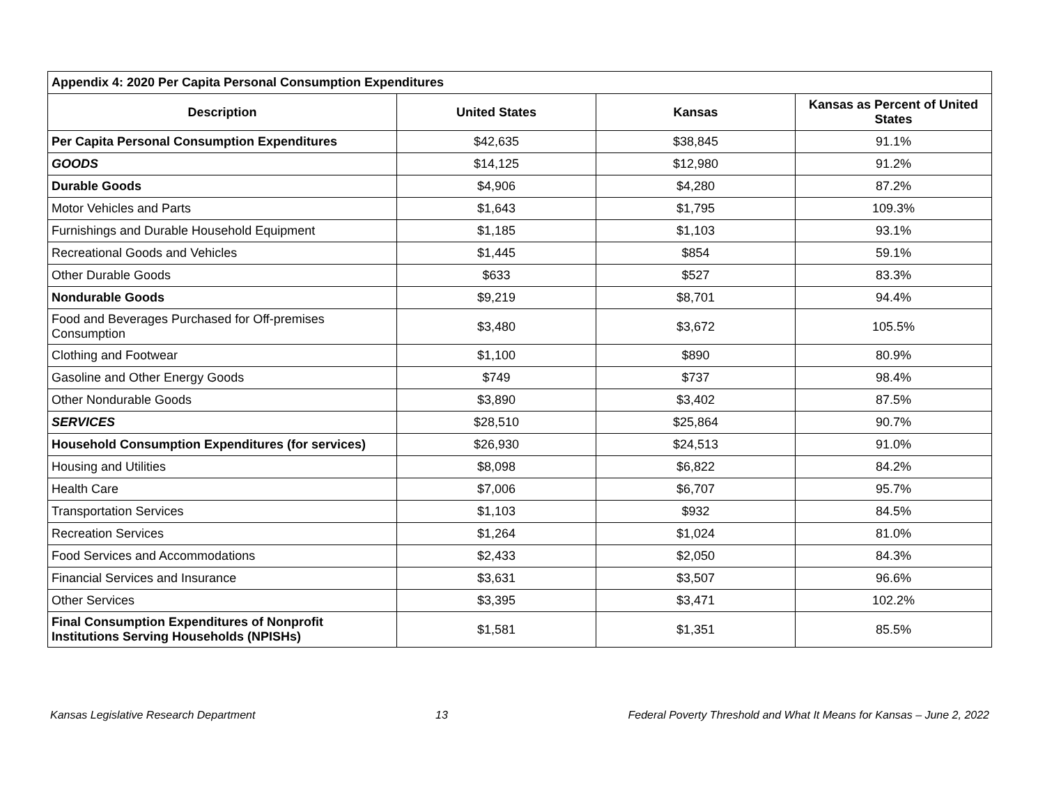| Appendix 4: 2020 Per Capita Personal Consumption Expenditures | | | |
| Description | United States | Kansas | Kansas as Percent of United States |
| Per Capita Personal Consumption Expenditures | $42,635 | $38,845 | 91.1% |
| GOODS | $14,125 | $12,980 | 91.2% |
| Durable Goods | $4,906 | $4,280 | 87.2% |
| Motor Vehicles and Parts | $1,643 | $1,795 | 109.3% |
| Furnishings and Durable Household Equipment | $1,185 | $1,103 | 93.1% |
| Recreational Goods and Vehicles | $1,445 | $854 | 59.1% |
| Other Durable Goods | $633 | $527 | 83.3% |
| Nondurable Goods | $9,219 | $8,701 | 94.4% |
| Food and Beverages Purchased for Off-premises Consumption | $3,480 | $3,672 | 105.5% |
| Clothing and Footwear | $1,100 | $890 | 80.9% |
| Gasoline and Other Energy Goods | $749 | $737 | 98.4% |
| Other Nondurable Goods | $3,890 | $3,402 | 87.5% |
| SERVICES | $28,510 | $25,864 | 90.7% |
| Household Consumption Expenditures (for services) | $26,930 | $24,513 | 91.0% |
| Housing and Utilities | $8,098 | $6,822 | 84.2% |
| Health Care | $7,006 | $6,707 | 95.7% |
| Transportation Services | $1,103 | $932 | 84.5% |
| Recreation Services | $1,264 | $1,024 | 81.0% |
| Food Services and Accommodations | $2,433 | $2,050 | 84.3% |
| Financial Services and Insurance | $3,631 | $3,507 | 96.6% |
| Other Services | $3,395 | $3,471 | 102.2% |
| Final Consumption Expenditures of Nonprofit Institutions Serving Households (NPISHs) | $1,581 | $1,351 | 85.5% |
Kansas Legislative Research Department 13 Federal Poverty Threshold and What It Means for Kansas – June 2, 2022